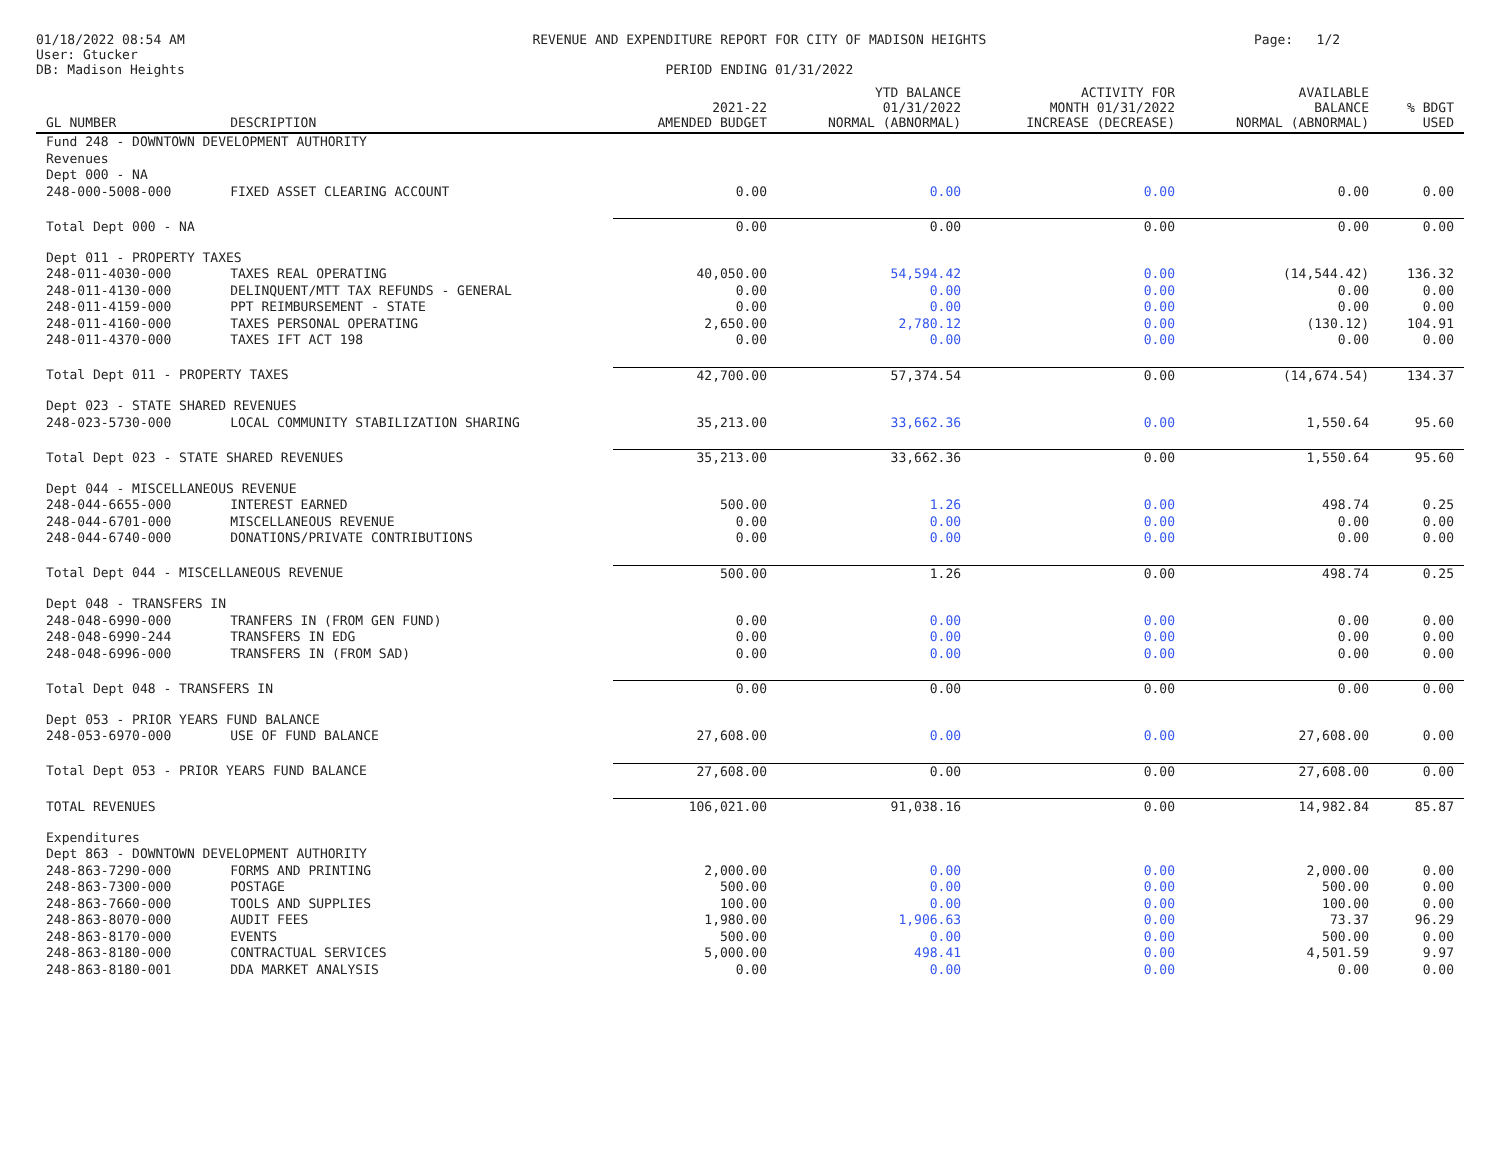01/18/2022 08:54 AM
User: Gtucker
DB: Madison Heights
REVENUE AND EXPENDITURE REPORT FOR CITY OF MADISON HEIGHTS
PERIOD ENDING 01/31/2022
Page: 1/2
| GL NUMBER | DESCRIPTION | 2021-22 AMENDED BUDGET | YTD BALANCE 01/31/2022 NORMAL (ABNORMAL) | ACTIVITY FOR MONTH 01/31/2022 INCREASE (DECREASE) | AVAILABLE BALANCE NORMAL (ABNORMAL) | % BDGT USED |
| --- | --- | --- | --- | --- | --- | --- |
| Fund 248 - DOWNTOWN DEVELOPMENT AUTHORITY | | | | | | |
| Revenues | | | | | | |
| Dept 000 - NA | | | | | | |
| 248-000-5008-000 | FIXED ASSET CLEARING ACCOUNT | 0.00 | 0.00 | 0.00 | 0.00 | 0.00 |
| Total Dept 000 - NA | | 0.00 | 0.00 | 0.00 | 0.00 | 0.00 |
| Dept 011 - PROPERTY TAXES | | | | | | |
| 248-011-4030-000 | TAXES REAL OPERATING | 40,050.00 | 54,594.42 | 0.00 | (14,544.42) | 136.32 |
| 248-011-4130-000 | DELINQUENT/MTT TAX REFUNDS - GENERAL | 0.00 | 0.00 | 0.00 | 0.00 | 0.00 |
| 248-011-4159-000 | PPT REIMBURSEMENT - STATE | 0.00 | 0.00 | 0.00 | 0.00 | 0.00 |
| 248-011-4160-000 | TAXES PERSONAL OPERATING | 2,650.00 | 2,780.12 | 0.00 | (130.12) | 104.91 |
| 248-011-4370-000 | TAXES IFT ACT 198 | 0.00 | 0.00 | 0.00 | 0.00 | 0.00 |
| Total Dept 011 - PROPERTY TAXES | | 42,700.00 | 57,374.54 | 0.00 | (14,674.54) | 134.37 |
| Dept 023 - STATE SHARED REVENUES | | | | | | |
| 248-023-5730-000 | LOCAL COMMUNITY STABILIZATION SHARING | 35,213.00 | 33,662.36 | 0.00 | 1,550.64 | 95.60 |
| Total Dept 023 - STATE SHARED REVENUES | | 35,213.00 | 33,662.36 | 0.00 | 1,550.64 | 95.60 |
| Dept 044 - MISCELLANEOUS REVENUE | | | | | | |
| 248-044-6655-000 | INTEREST EARNED | 500.00 | 1.26 | 0.00 | 498.74 | 0.25 |
| 248-044-6701-000 | MISCELLANEOUS REVENUE | 0.00 | 0.00 | 0.00 | 0.00 | 0.00 |
| 248-044-6740-000 | DONATIONS/PRIVATE CONTRIBUTIONS | 0.00 | 0.00 | 0.00 | 0.00 | 0.00 |
| Total Dept 044 - MISCELLANEOUS REVENUE | | 500.00 | 1.26 | 0.00 | 498.74 | 0.25 |
| Dept 048 - TRANSFERS IN | | | | | | |
| 248-048-6990-000 | TRANFERS IN (FROM GEN FUND) | 0.00 | 0.00 | 0.00 | 0.00 | 0.00 |
| 248-048-6990-244 | TRANSFERS IN EDG | 0.00 | 0.00 | 0.00 | 0.00 | 0.00 |
| 248-048-6996-000 | TRANSFERS IN (FROM SAD) | 0.00 | 0.00 | 0.00 | 0.00 | 0.00 |
| Total Dept 048 - TRANSFERS IN | | 0.00 | 0.00 | 0.00 | 0.00 | 0.00 |
| Dept 053 - PRIOR YEARS FUND BALANCE | | | | | | |
| 248-053-6970-000 | USE OF FUND BALANCE | 27,608.00 | 0.00 | 0.00 | 27,608.00 | 0.00 |
| Total Dept 053 - PRIOR YEARS FUND BALANCE | | 27,608.00 | 0.00 | 0.00 | 27,608.00 | 0.00 |
| TOTAL REVENUES | | 106,021.00 | 91,038.16 | 0.00 | 14,982.84 | 85.87 |
| Expenditures | | | | | | |
| Dept 863 - DOWNTOWN DEVELOPMENT AUTHORITY | | | | | | |
| 248-863-7290-000 | FORMS AND PRINTING | 2,000.00 | 0.00 | 0.00 | 2,000.00 | 0.00 |
| 248-863-7300-000 | POSTAGE | 500.00 | 0.00 | 0.00 | 500.00 | 0.00 |
| 248-863-7660-000 | TOOLS AND SUPPLIES | 100.00 | 0.00 | 0.00 | 100.00 | 0.00 |
| 248-863-8070-000 | AUDIT FEES | 1,980.00 | 1,906.63 | 0.00 | 73.37 | 96.29 |
| 248-863-8170-000 | EVENTS | 500.00 | 0.00 | 0.00 | 500.00 | 0.00 |
| 248-863-8180-000 | CONTRACTUAL SERVICES | 5,000.00 | 498.41 | 0.00 | 4,501.59 | 9.97 |
| 248-863-8180-001 | DDA MARKET ANALYSIS | 0.00 | 0.00 | 0.00 | 0.00 | 0.00 |